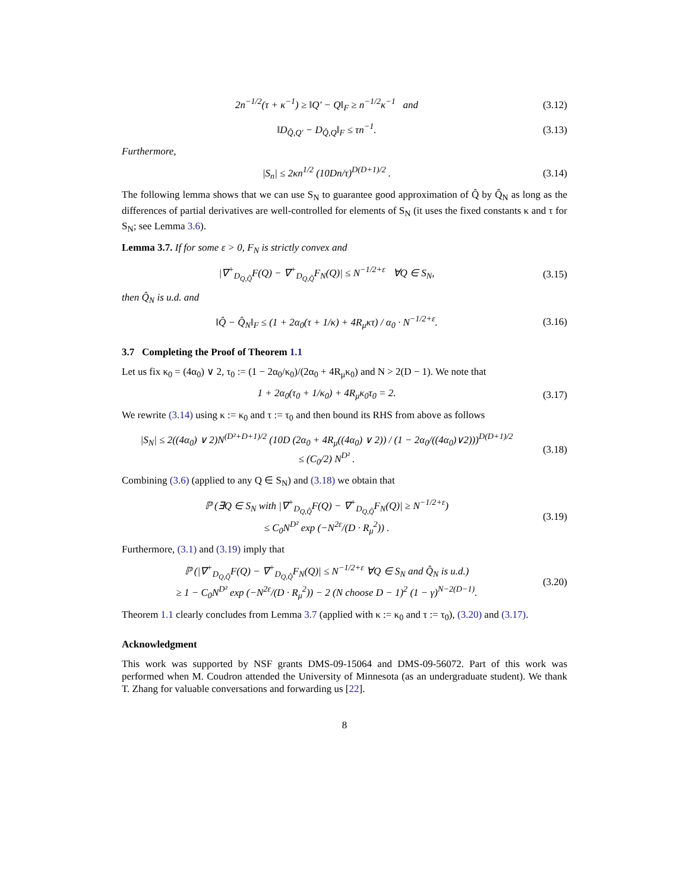2n<sup>−1/2</sup>(τ + κ<sup>−1</sup>) ≥ ‖Q′ − Q‖<sub>F</sub> ≥ n<sup>−1/2</sup>κ<sup>−1</sup> and (3.12)
‖D<sub>Q̂,Q′</sub> − D<sub>Q̂,Q</sub>‖<sub>F</sub> ≤ τn<sup>−1</sup>. (3.13)
Furthermore,
|S<sub>n</sub>| ≤ 2κn<sup>1/2</sup> (10Dn/τ)<sup>D(D+1)/2</sup> . (3.14)
The following lemma shows that we can use S<sub>N</sub> to guarantee good approximation of Q̂ by Q̂<sub>N</sub> as long as the differences of partial derivatives are well-controlled for elements of S<sub>N</sub> (it uses the fixed constants κ and τ for S<sub>N</sub>; see Lemma 3.6).
Lemma 3.7. If for some ε > 0, F<sub>N</sub> is strictly convex and
|∇<sup>+</sup><sub>D<sub>Q,Q̂</sub></sub>F(Q) − ∇<sup>+</sup><sub>D<sub>Q,Q̂</sub></sub>F<sub>N</sub>(Q)| ≤ N<sup>−1/2+ε</sup> ∀Q ∈ S<sub>N</sub>, (3.15)
then Q̂<sub>N</sub> is u.d. and
‖Q̂ − Q̂<sub>N</sub>‖<sub>F</sub> ≤ (1 + 2α<sub>0</sub>(τ + 1/κ) + 4R<sub>μ</sub>κτ) / α<sub>0</sub> · N<sup>−1/2+ε</sup>. (3.16)
3.7 Completing the Proof of Theorem 1.1
Let us fix κ<sub>0</sub> = (4α<sub>0</sub>) ∨ 2, τ<sub>0</sub> := (1 − 2α<sub>0</sub>/κ<sub>0</sub>)/(2α<sub>0</sub> + 4R<sub>μ</sub>κ<sub>0</sub>) and N > 2(D − 1). We note that
1 + 2α<sub>0</sub>(τ<sub>0</sub> + 1/κ<sub>0</sub>) + 4R<sub>μ</sub>κ<sub>0</sub>τ<sub>0</sub> = 2. (3.17)
We rewrite (3.14) using κ := κ<sub>0</sub> and τ := τ<sub>0</sub> and then bound its RHS from above as follows
|S<sub>N</sub>| ≤ 2((4α<sub>0</sub>) ∨ 2)N<sup>(D²+D+1)/2</sup> (10D (2α<sub>0</sub> + 4R<sub>μ</sub>((4α<sub>0</sub>) ∨ 2)) / (1 − 2α<sub>0</sub>/((4α<sub>0</sub>)∨2)))<sup>D(D+1)/2</sup>
≤ (C<sub>0</sub>/2) N<sup>D²</sup> . (3.18)
Combining (3.6) (applied to any Q ∈ S<sub>N</sub>) and (3.18) we obtain that
ℙ (∃Q ∈ S<sub>N</sub> with |∇<sup>+</sup><sub>D<sub>Q,Q̂</sub></sub>F(Q) − ∇<sup>+</sup><sub>D<sub>Q,Q̂</sub></sub>F<sub>N</sub>(Q)| ≥ N<sup>−1/2+ε</sup>)
≤ C<sub>0</sub>N<sup>D²</sup> exp (−N<sup>2ε</sup>/(D · R<sub>μ</sub><sup>2</sup>)) . (3.19)
Furthermore, (3.1) and (3.19) imply that
ℙ (|∇<sup>+</sup><sub>D<sub>Q,Q̂</sub></sub>F(Q) − ∇<sup>+</sup><sub>D<sub>Q,Q̂</sub></sub>F<sub>N</sub>(Q)| ≤ N<sup>−1/2+ε</sup> ∀Q ∈ S<sub>N</sub> and Q̂<sub>N</sub> is u.d.)
≥ 1 − C<sub>0</sub>N<sup>D²</sup> exp (−N<sup>2ε</sup>/(D · R<sub>μ</sub><sup>2</sup>)) − 2 (N choose D − 1)<sup>2</sup> (1 − γ)<sup>N−2(D−1)</sup>. (3.20)
Theorem 1.1 clearly concludes from Lemma 3.7 (applied with κ := κ<sub>0</sub> and τ := τ<sub>0</sub>), (3.20) and (3.17).
Acknowledgment
This work was supported by NSF grants DMS-09-15064 and DMS-09-56072. Part of this work was performed when M. Coudron attended the University of Minnesota (as an undergraduate student). We thank T. Zhang for valuable conversations and forwarding us [22].
8